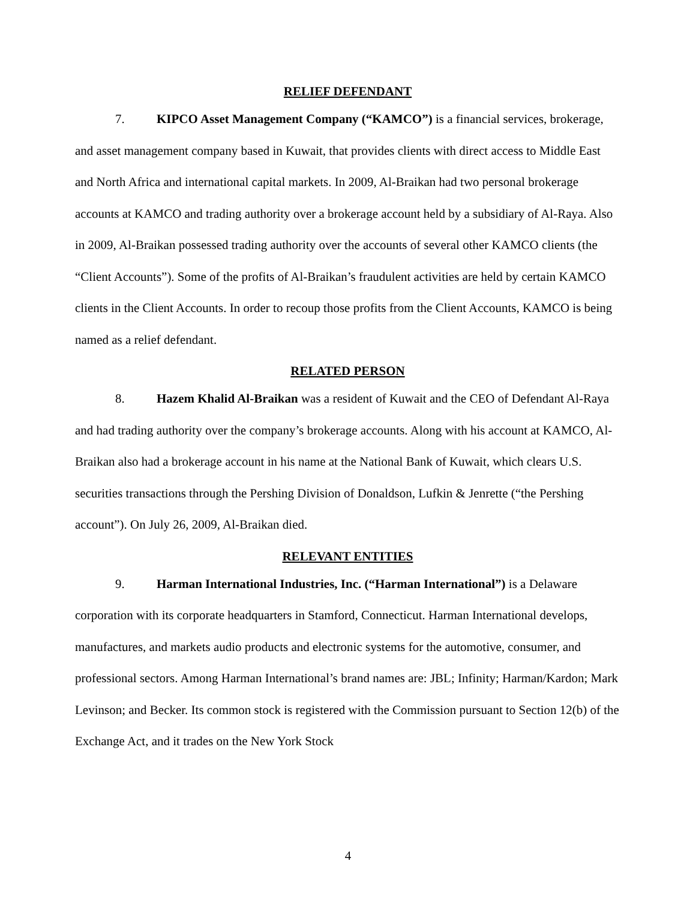RELIEF DEFENDANT
7. KIPCO Asset Management Company (“KAMCO”) is a financial services, brokerage, and asset management company based in Kuwait, that provides clients with direct access to Middle East and North Africa and international capital markets. In 2009, Al-Braikan had two personal brokerage accounts at KAMCO and trading authority over a brokerage account held by a subsidiary of Al-Raya. Also in 2009, Al-Braikan possessed trading authority over the accounts of several other KAMCO clients (the “Client Accounts”). Some of the profits of Al-Braikan’s fraudulent activities are held by certain KAMCO clients in the Client Accounts. In order to recoup those profits from the Client Accounts, KAMCO is being named as a relief defendant.
RELATED PERSON
8. Hazem Khalid Al-Braikan was a resident of Kuwait and the CEO of Defendant Al-Raya and had trading authority over the company’s brokerage accounts. Along with his account at KAMCO, Al-Braikan also had a brokerage account in his name at the National Bank of Kuwait, which clears U.S. securities transactions through the Pershing Division of Donaldson, Lufkin & Jenrette (“the Pershing account”). On July 26, 2009, Al-Braikan died.
RELEVANT ENTITIES
9. Harman International Industries, Inc. (“Harman International”) is a Delaware corporation with its corporate headquarters in Stamford, Connecticut. Harman International develops, manufactures, and markets audio products and electronic systems for the automotive, consumer, and professional sectors. Among Harman International’s brand names are: JBL; Infinity; Harman/Kardon; Mark Levinson; and Becker. Its common stock is registered with the Commission pursuant to Section 12(b) of the Exchange Act, and it trades on the New York Stock
4